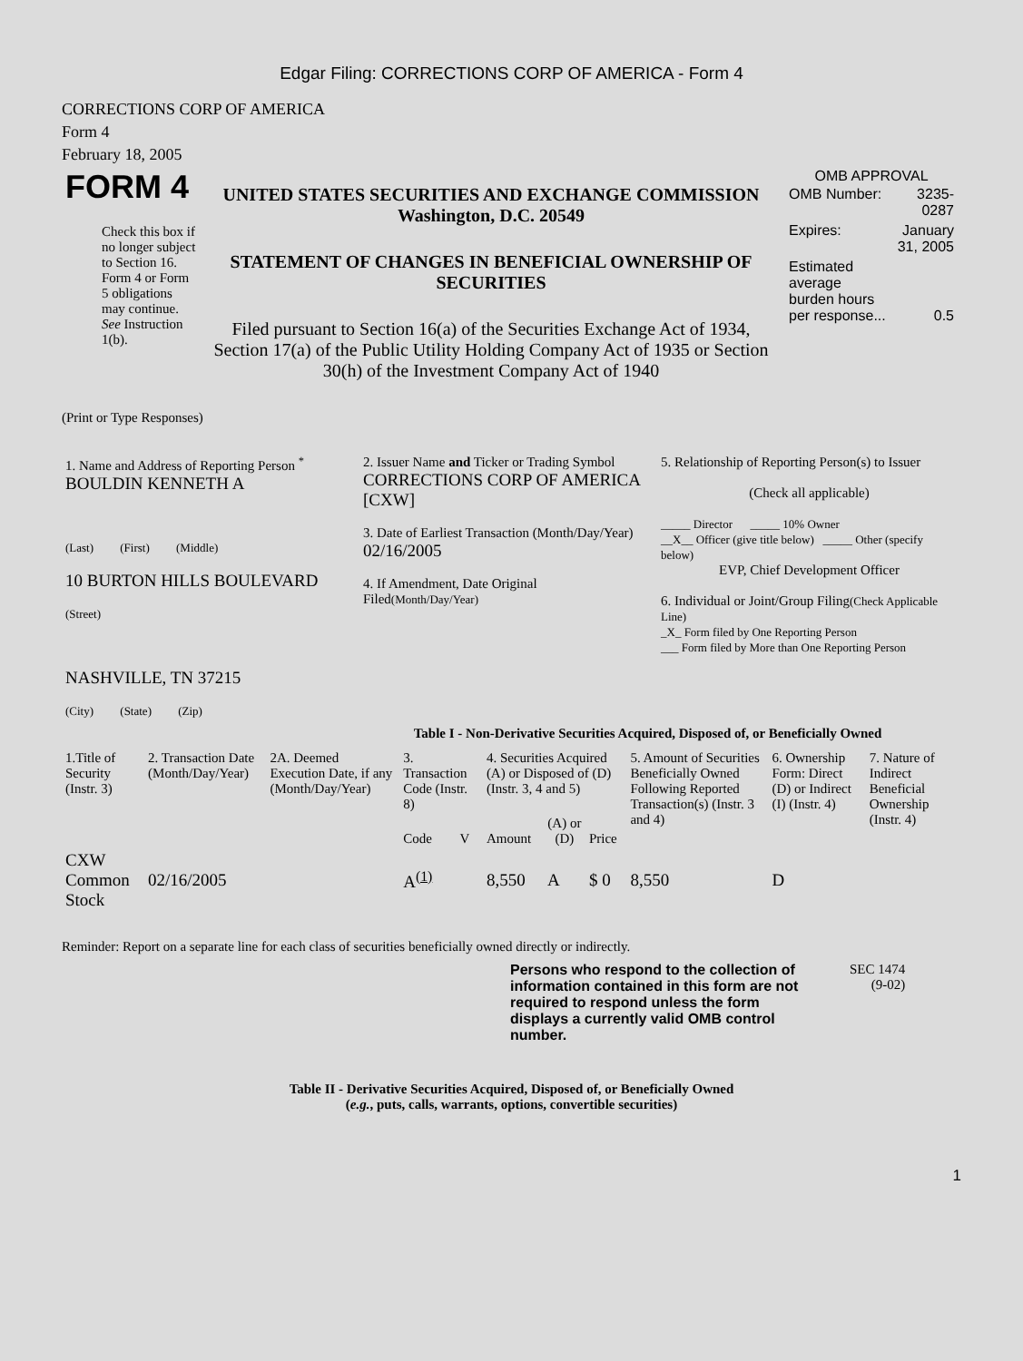Edgar Filing: CORRECTIONS CORP OF AMERICA - Form 4
CORRECTIONS CORP OF AMERICA
Form 4
February 18, 2005
| FORM 4 Check this box if no longer subject to Section 16. Form 4 or Form 5 obligations may continue. See Instruction 1(b). | UNITED STATES SECURITIES AND EXCHANGE COMMISSION Washington, D.C. 20549 STATEMENT OF CHANGES IN BENEFICIAL OWNERSHIP OF SECURITIES Filed pursuant to Section 16(a) of the Securities Exchange Act of 1934, Section 17(a) of the Public Utility Holding Company Act of 1935 or Section 30(h) of the Investment Company Act of 1940 | OMB APPROVAL / OMB Number: / 3235-0287 / / Expires: / January 31, 2005 / / Estimated average burden hours per response... / 0.5 / |
(Print or Type Responses)
| 1. Name and Address of Reporting Person <sup>*</sup> BOULDIN KENNETH A (Last) (First) (Middle) 10 BURTON HILLS BOULEVARD (Street) NASHVILLE, TN 37215 (City) (State) (Zip) | 2. Issuer Name and Ticker or Trading Symbol CORRECTIONS CORP OF AMERICA [CXW] 3. Date of Earliest Transaction (Month/Day/Year) 02/16/2005 4. If Amendment, Date Original Filed (Month/Day/Year) | 5. Relationship of Reporting Person(s) to Issuer (Check all applicable) _____ Director _____ 10% Owner __X__ Officer (give title below) _____ Other (specify below) EVP, Chief Development Officer 6. Individual or Joint/Group Filing (Check Applicable Line) _X_ Form filed by One Reporting Person ___ Form filed by More than One Reporting Person |
Table I - Non-Derivative Securities Acquired, Disposed of, or Beneficially Owned
| 1.Title of Security (Instr. 3) | 2. Transaction Date (Month/Day/Year) | 2A. Deemed Execution Date, if any (Month/Day/Year) | 3. Transaction Code (Instr. 8) | | 4. Securities Acquired (A) or Disposed of (D) (Instr. 3, 4 and 5) | | | 5. Amount of Securities Beneficially Owned Following Reported Transaction(s) (Instr. 3 and 4) | 6. Ownership Form: Direct (D) or Indirect (I) (Instr. 4) | 7. Nature of Indirect Beneficial Ownership (Instr. 4) |
| | | | Code | V | Amount | (A) or (D) | Price | | | |
| CXW Common Stock | 02/16/2005 | | A<sup>(1)</sup> | | 8,550 | A | $ 0 | 8,550 | D | |
Reminder: Report on a separate line for each class of securities beneficially owned directly or indirectly.
| Persons who respond to the collection of information contained in this form are not required to respond unless the form displays a currently valid OMB control number. | SEC 1474 (9-02) |
Table II - Derivative Securities Acquired, Disposed of, or Beneficially Owned
(e.g., puts, calls, warrants, options, convertible securities)
1